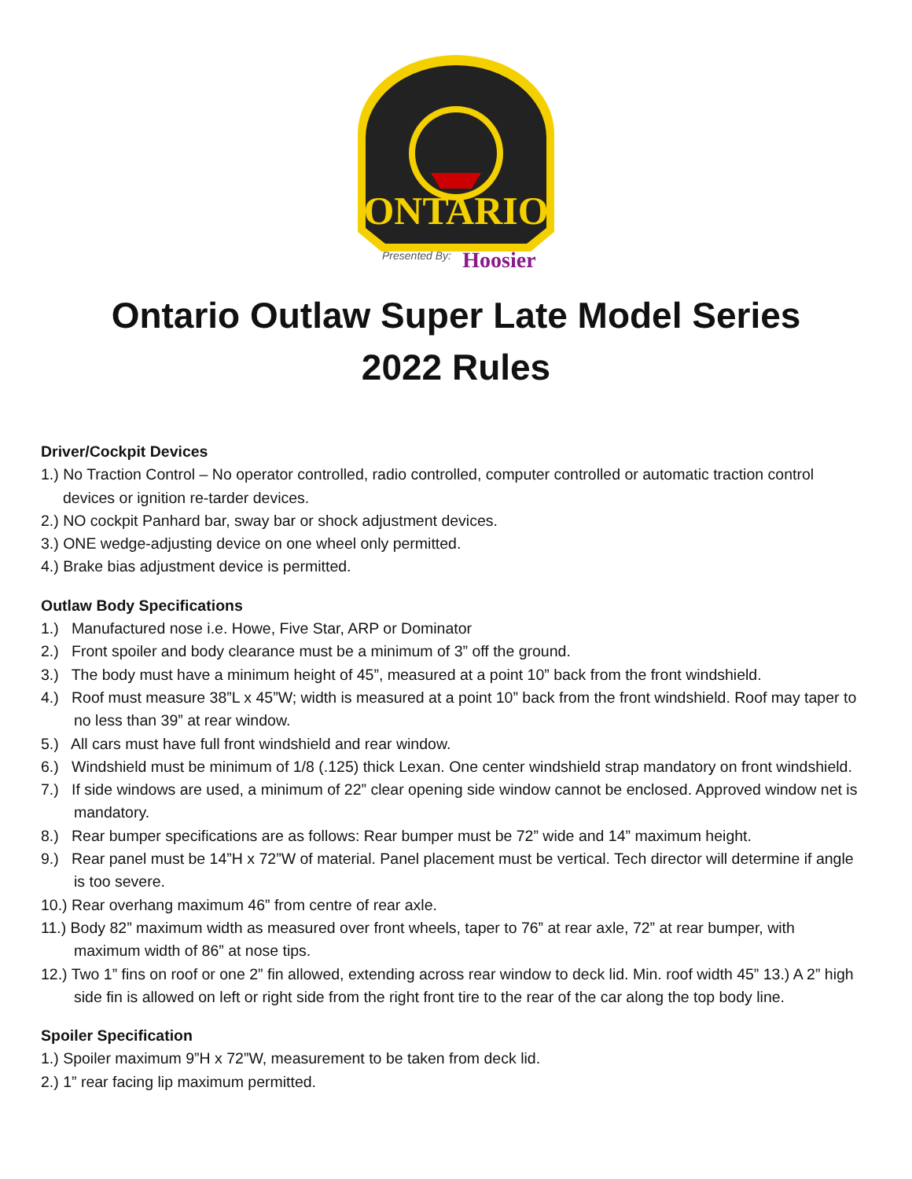ONTARIO
Presented By:
Hoosier
Ontario Outlaw Super Late Model Series
2022 Rules
Driver/Cockpit Devices
1.) No Traction Control – No operator controlled, radio controlled, computer controlled or automatic traction control devices or ignition re-tarder devices.
2.) NO cockpit Panhard bar, sway bar or shock adjustment devices.
3.) ONE wedge-adjusting device on one wheel only permitted.
4.) Brake bias adjustment device is permitted.
Outlaw Body Specifications
1.) Manufactured nose i.e. Howe, Five Star, ARP or Dominator
2.) Front spoiler and body clearance must be a minimum of 3” off the ground.
3.) The body must have a minimum height of 45”, measured at a point 10” back from the front windshield.
4.) Roof must measure 38”L x 45”W; width is measured at a point 10” back from the front windshield. Roof may taper to no less than 39” at rear window.
5.) All cars must have full front windshield and rear window.
6.) Windshield must be minimum of 1/8 (.125) thick Lexan. One center windshield strap mandatory on front windshield.
7.) If side windows are used, a minimum of 22” clear opening side window cannot be enclosed. Approved window net is mandatory.
8.) Rear bumper specifications are as follows: Rear bumper must be 72” wide and 14” maximum height.
9.) Rear panel must be 14”H x 72”W of material. Panel placement must be vertical. Tech director will determine if angle is too severe.
10.) Rear overhang maximum 46” from centre of rear axle.
11.) Body 82” maximum width as measured over front wheels, taper to 76” at rear axle, 72” at rear bumper, with maximum width of 86” at nose tips.
12.) Two 1” fins on roof or one 2” fin allowed, extending across rear window to deck lid. Min. roof width 45” 13.) A 2” high side fin is allowed on left or right side from the right front tire to the rear of the car along the top body line.
Spoiler Specification
1.) Spoiler maximum 9”H x 72”W, measurement to be taken from deck lid.
2.) 1” rear facing lip maximum permitted.